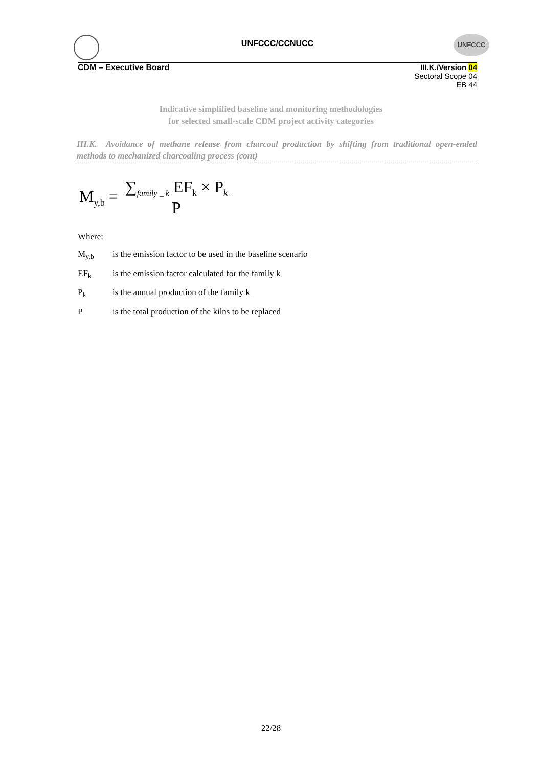UNFCCC/CCNUCC
UNFCCC
CDM – Executive Board
III.K./Version 04
Sectoral Scope 04
EB 44
Indicative simplified baseline and monitoring methodologies
for selected small-scale CDM project activity categories
III.K. Avoidance of methane release from charcoal production by shifting from traditional open-ended methods to mechanized charcoaling process (cont)
M<sub>y,b</sub> = ∑<sub>family _ k</sub> EF<sub>k</sub> × P<sub>k</sub>
P
Where:
M<sub>y,b</sub> is the emission factor to be used in the baseline scenario
EF<sub>k</sub> is the emission factor calculated for the family k
P<sub>k</sub> is the annual production of the family k
Pis the total production of the kilns to be replaced
22/28